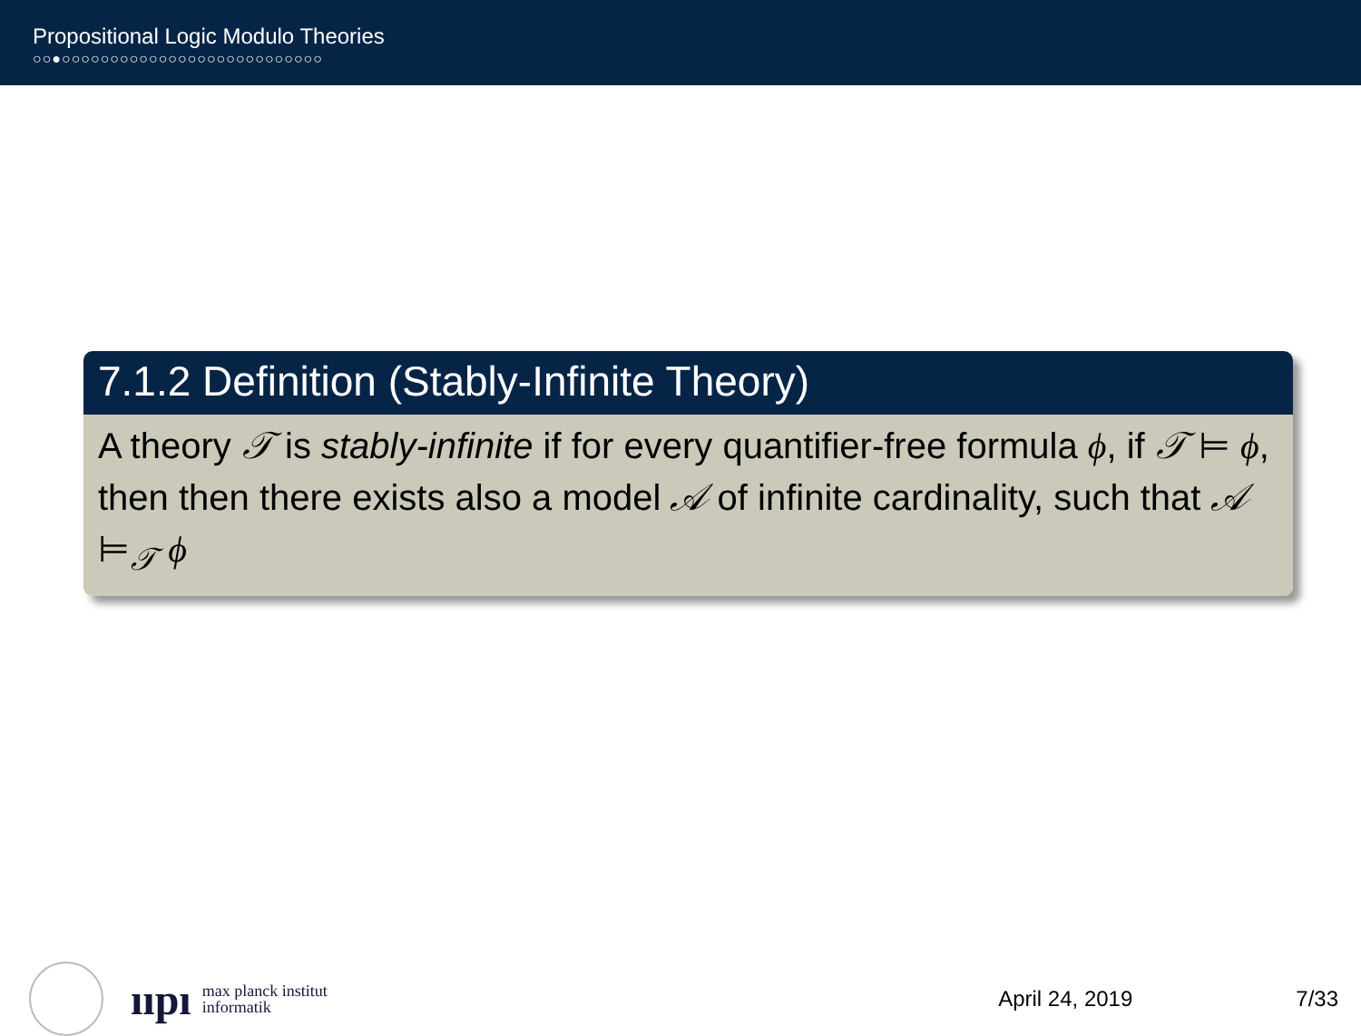Propositional Logic Modulo Theories
○○●○○○○○○○○○○○○○○○○○○○○○○○○○○○
7.1.2 Definition (Stably-Infinite Theory)
A theory 𝒯 is stably-infinite if for every quantifier-free formula ϕ, if 𝒯 ⊨ ϕ, then then there exists also a model 𝒜 of infinite cardinality, such that 𝒜 ⊨<sub>𝒯</sub> ϕ
ııpı
max planck institut
informatik
April 24, 2019 7/33